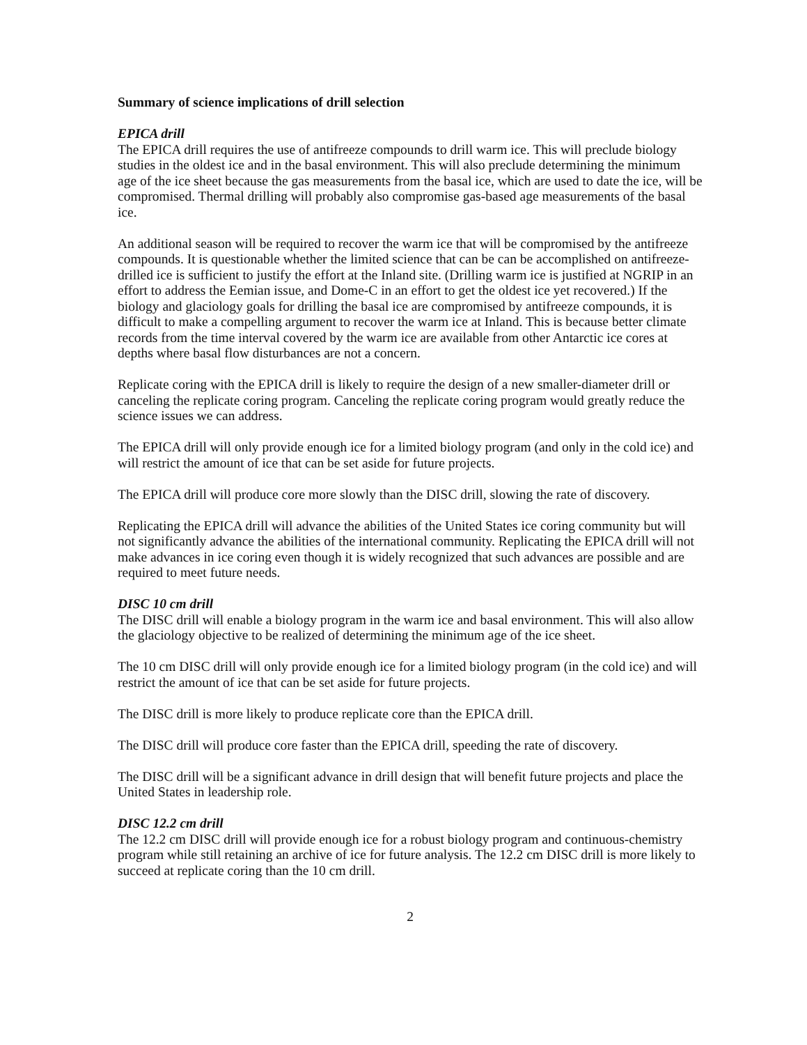Summary of science implications of drill selection
EPICA drill
The EPICA drill requires the use of antifreeze compounds to drill warm ice. This will preclude biology studies in the oldest ice and in the basal environment. This will also preclude determining the minimum age of the ice sheet because the gas measurements from the basal ice, which are used to date the ice, will be compromised. Thermal drilling will probably also compromise gas-based age measurements of the basal ice.
An additional season will be required to recover the warm ice that will be compromised by the antifreeze compounds. It is questionable whether the limited science that can be can be accomplished on antifreeze-drilled ice is sufficient to justify the effort at the Inland site. (Drilling warm ice is justified at NGRIP in an effort to address the Eemian issue, and Dome-C in an effort to get the oldest ice yet recovered.) If the biology and glaciology goals for drilling the basal ice are compromised by antifreeze compounds, it is difficult to make a compelling argument to recover the warm ice at Inland. This is because better climate records from the time interval covered by the warm ice are available from other Antarctic ice cores at depths where basal flow disturbances are not a concern.
Replicate coring with the EPICA drill is likely to require the design of a new smaller-diameter drill or canceling the replicate coring program. Canceling the replicate coring program would greatly reduce the science issues we can address.
The EPICA drill will only provide enough ice for a limited biology program (and only in the cold ice) and will restrict the amount of ice that can be set aside for future projects.
The EPICA drill will produce core more slowly than the DISC drill, slowing the rate of discovery.
Replicating the EPICA drill will advance the abilities of the United States ice coring community but will not significantly advance the abilities of the international community. Replicating the EPICA drill will not make advances in ice coring even though it is widely recognized that such advances are possible and are required to meet future needs.
DISC 10 cm drill
The DISC drill will enable a biology program in the warm ice and basal environment. This will also allow the glaciology objective to be realized of determining the minimum age of the ice sheet.
The 10 cm DISC drill will only provide enough ice for a limited biology program (in the cold ice) and will restrict the amount of ice that can be set aside for future projects.
The DISC drill is more likely to produce replicate core than the EPICA drill.
The DISC drill will produce core faster than the EPICA drill, speeding the rate of discovery.
The DISC drill will be a significant advance in drill design that will benefit future projects and place the United States in leadership role.
DISC 12.2 cm drill
The 12.2 cm DISC drill will provide enough ice for a robust biology program and continuous-chemistry program while still retaining an archive of ice for future analysis. The 12.2 cm DISC drill is more likely to succeed at replicate coring than the 10 cm drill.
2